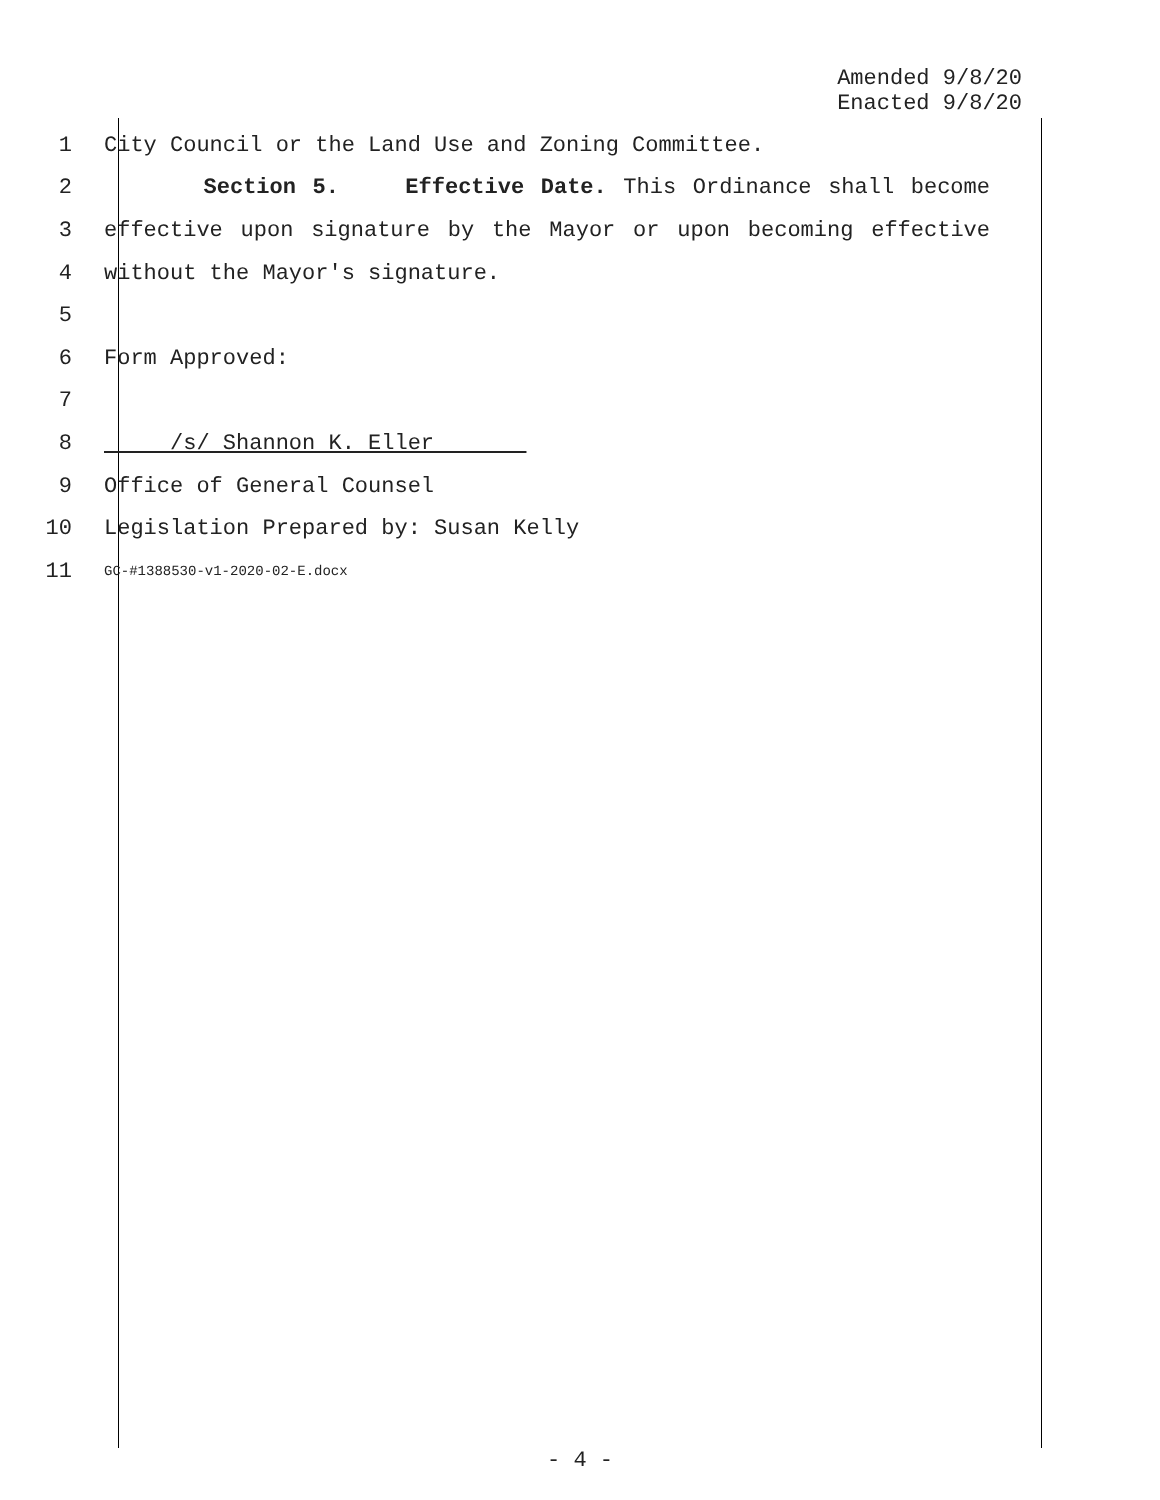Amended 9/8/20
Enacted 9/8/20
1 City Council or the Land Use and Zoning Committee.
2 Section 5. Effective Date. This Ordinance shall become
3 effective upon signature by the Mayor or upon becoming effective
4 without the Mayor's signature.
5
6 Form Approved:
7
8 /s/ Shannon K. Eller
9 Office of General Counsel
10 Legislation Prepared by: Susan Kelly
11 GC-#1388530-v1-2020-02-E.docx
- 4 -